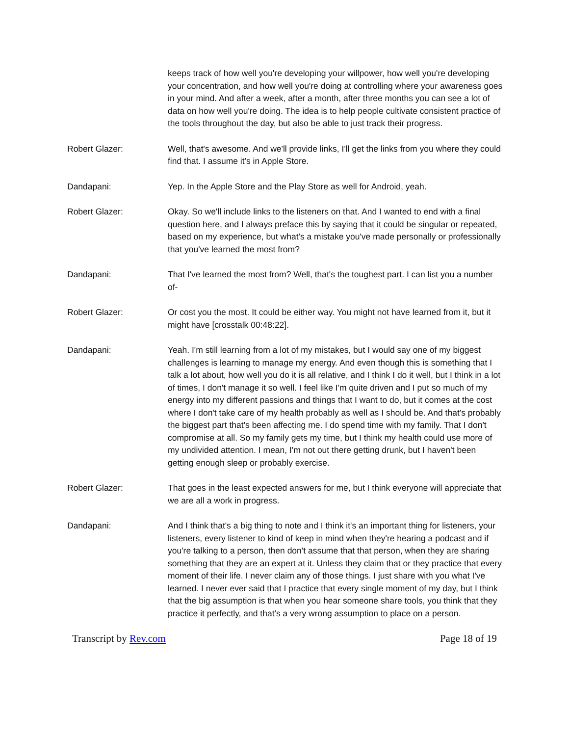keeps track of how well you're developing your willpower, how well you're developing your concentration, and how well you're doing at controlling where your awareness goes in your mind. And after a week, after a month, after three months you can see a lot of data on how well you're doing. The idea is to help people cultivate consistent practice of the tools throughout the day, but also be able to just track their progress.
Robert Glazer: Well, that's awesome. And we'll provide links, I'll get the links from you where they could find that. I assume it's in Apple Store.
Dandapani: Yep. In the Apple Store and the Play Store as well for Android, yeah.
Robert Glazer: Okay. So we'll include links to the listeners on that. And I wanted to end with a final question here, and I always preface this by saying that it could be singular or repeated, based on my experience, but what's a mistake you've made personally or professionally that you've learned the most from?
Dandapani: That I've learned the most from? Well, that's the toughest part. I can list you a number of-
Robert Glazer: Or cost you the most. It could be either way. You might not have learned from it, but it might have [crosstalk 00:48:22].
Dandapani: Yeah. I'm still learning from a lot of my mistakes, but I would say one of my biggest challenges is learning to manage my energy. And even though this is something that I talk a lot about, how well you do it is all relative, and I think I do it well, but I think in a lot of times, I don't manage it so well. I feel like I'm quite driven and I put so much of my energy into my different passions and things that I want to do, but it comes at the cost where I don't take care of my health probably as well as I should be. And that's probably the biggest part that's been affecting me. I do spend time with my family. That I don't compromise at all. So my family gets my time, but I think my health could use more of my undivided attention. I mean, I'm not out there getting drunk, but I haven't been getting enough sleep or probably exercise.
Robert Glazer: That goes in the least expected answers for me, but I think everyone will appreciate that we are all a work in progress.
Dandapani: And I think that's a big thing to note and I think it's an important thing for listeners, your listeners, every listener to kind of keep in mind when they're hearing a podcast and if you're talking to a person, then don't assume that that person, when they are sharing something that they are an expert at it. Unless they claim that or they practice that every moment of their life. I never claim any of those things. I just share with you what I've learned. I never ever said that I practice that every single moment of my day, but I think that the big assumption is that when you hear someone share tools, you think that they practice it perfectly, and that's a very wrong assumption to place on a person.
Transcript by Rev.com Page 18 of 19